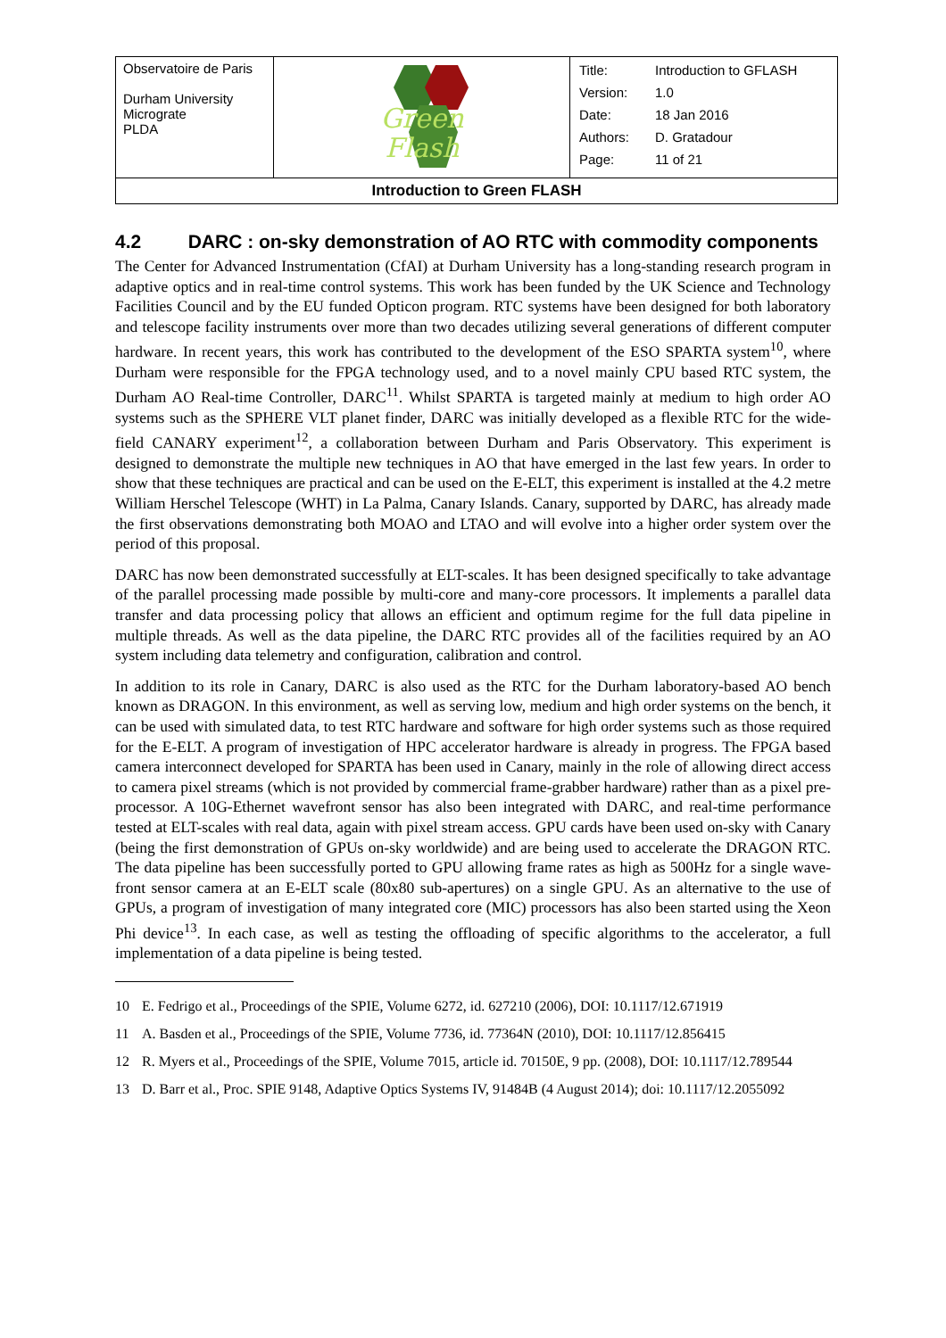| Observatoire de Paris Durham University Micrograte PLDA | Green Flash | / Title: / Introduction to GFLASH / / Version: / 1.0 / / Date: / 18 Jan 2016 / / Authors: / D. Gratadour / / Page: / 11 of 21 / |
| Introduction to Green FLASH | | |
4.2 DARC : on-sky demonstration of AO RTC with commodity components
The Center for Advanced Instrumentation (CfAI) at Durham University has a long-standing research program in adaptive optics and in real-time control systems. This work has been funded by the UK Science and Technology Facilities Council and by the EU funded Opticon program. RTC systems have been designed for both laboratory and telescope facility instruments over more than two decades utilizing several generations of different computer hardware. In recent years, this work has contributed to the development of the ESO SPARTA system<sup>10</sup>, where Durham were responsible for the FPGA technology used, and to a novel mainly CPU based RTC system, the Durham AO Real-time Controller, DARC<sup>11</sup>. Whilst SPARTA is targeted mainly at medium to high order AO systems such as the SPHERE VLT planet finder, DARC was initially developed as a flexible RTC for the wide-field CANARY experiment<sup>12</sup>, a collaboration between Durham and Paris Observatory. This experiment is designed to demonstrate the multiple new techniques in AO that have emerged in the last few years. In order to show that these techniques are practical and can be used on the E-ELT, this experiment is installed at the 4.2 metre William Herschel Telescope (WHT) in La Palma, Canary Islands. Canary, supported by DARC, has already made the first observations demonstrating both MOAO and LTAO and will evolve into a higher order system over the period of this proposal.
DARC has now been demonstrated successfully at ELT-scales. It has been designed specifically to take advantage of the parallel processing made possible by multi-core and many-core processors. It implements a parallel data transfer and data processing policy that allows an efficient and optimum regime for the full data pipeline in multiple threads. As well as the data pipeline, the DARC RTC provides all of the facilities required by an AO system including data telemetry and configuration, calibration and control.
In addition to its role in Canary, DARC is also used as the RTC for the Durham laboratory-based AO bench known as DRAGON. In this environment, as well as serving low, medium and high order systems on the bench, it can be used with simulated data, to test RTC hardware and software for high order systems such as those required for the E-ELT. A program of investigation of HPC accelerator hardware is already in progress. The FPGA based camera interconnect developed for SPARTA has been used in Canary, mainly in the role of allowing direct access to camera pixel streams (which is not provided by commercial frame-grabber hardware) rather than as a pixel pre-processor. A 10G-Ethernet wavefront sensor has also been integrated with DARC, and real-time performance tested at ELT-scales with real data, again with pixel stream access. GPU cards have been used on-sky with Canary (being the first demonstration of GPUs on-sky worldwide) and are being used to accelerate the DRAGON RTC. The data pipeline has been successfully ported to GPU allowing frame rates as high as 500Hz for a single wave-front sensor camera at an E-ELT scale (80x80 sub-apertures) on a single GPU. As an alternative to the use of GPUs, a program of investigation of many integrated core (MIC) processors has also been started using the Xeon Phi device<sup>13</sup>. In each case, as well as testing the offloading of specific algorithms to the accelerator, a full implementation of a data pipeline is being tested.
10 E. Fedrigo et al., Proceedings of the SPIE, Volume 6272, id. 627210 (2006), DOI: 10.1117/12.671919
11 A. Basden et al., Proceedings of the SPIE, Volume 7736, id. 77364N (2010), DOI: 10.1117/12.856415
12 R. Myers et al., Proceedings of the SPIE, Volume 7015, article id. 70150E, 9 pp. (2008), DOI: 10.1117/12.789544
13 D. Barr et al., Proc. SPIE 9148, Adaptive Optics Systems IV, 91484B (4 August 2014); doi: 10.1117/12.2055092